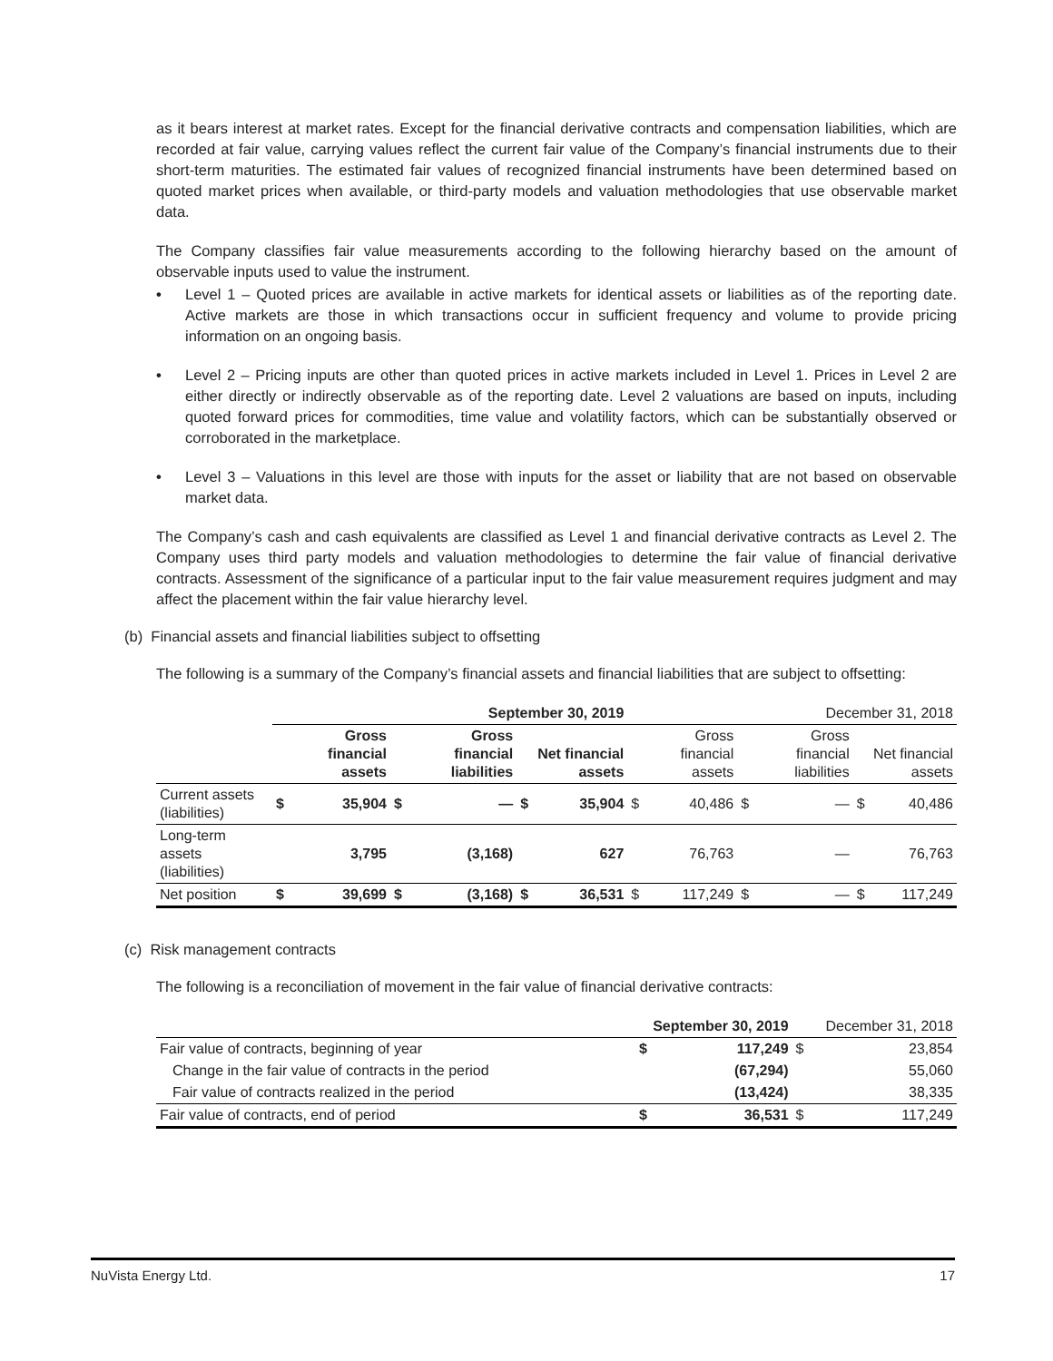as it bears interest at market rates. Except for the financial derivative contracts and compensation liabilities, which are recorded at fair value, carrying values reflect the current fair value of the Company’s financial instruments due to their short-term maturities. The estimated fair values of recognized financial instruments have been determined based on quoted market prices when available, or third-party models and valuation methodologies that use observable market data.
The Company classifies fair value measurements according to the following hierarchy based on the amount of observable inputs used to value the instrument.
• Level 1 – Quoted prices are available in active markets for identical assets or liabilities as of the reporting date. Active markets are those in which transactions occur in sufficient frequency and volume to provide pricing information on an ongoing basis.
• Level 2 – Pricing inputs are other than quoted prices in active markets included in Level 1. Prices in Level 2 are either directly or indirectly observable as of the reporting date. Level 2 valuations are based on inputs, including quoted forward prices for commodities, time value and volatility factors, which can be substantially observed or corroborated in the marketplace.
• Level 3 – Valuations in this level are those with inputs for the asset or liability that are not based on observable market data.
The Company’s cash and cash equivalents are classified as Level 1 and financial derivative contracts as Level 2. The Company uses third party models and valuation methodologies to determine the fair value of financial derivative contracts. Assessment of the significance of a particular input to the fair value measurement requires judgment and may affect the placement within the fair value hierarchy level.
(b) Financial assets and financial liabilities subject to offsetting
The following is a summary of the Company’s financial assets and financial liabilities that are subject to offsetting:
| | September 30, 2019 | | | | | | December 31, 2018 | | | | | |
| --- | --- | --- | --- | --- | --- | --- | --- | --- | --- | --- | --- | --- |
| | | Gross financial assets | | Gross financial liabilities | | Net financial assets | | Gross financial assets | | Gross financial liabilities | | Net financial assets |
| Current assets (liabilities) | $ | 35,904 | $ | — | $ | 35,904 | $ | 40,486 | $ | — | $ | 40,486 |
| Long-term assets (liabilities) | | 3,795 | | (3,168) | | 627 | | 76,763 | | — | | 76,763 |
| Net position | $ | 39,699 | $ | (3,168) | $ | 36,531 | $ | 117,249 | $ | — | $ | 117,249 |
(c) Risk management contracts
The following is a reconciliation of movement in the fair value of financial derivative contracts:
| | September 30, 2019 | | | December 31, 2018 |
| --- | --- | --- | --- | --- |
| Fair value of contracts, beginning of year | $ | 117,249 | $ | 23,854 |
| Change in the fair value of contracts in the period | | (67,294) | | 55,060 |
| Fair value of contracts realized in the period | | (13,424) | | 38,335 |
| Fair value of contracts, end of period | $ | 36,531 | $ | 117,249 |
NuVista Energy Ltd. 17